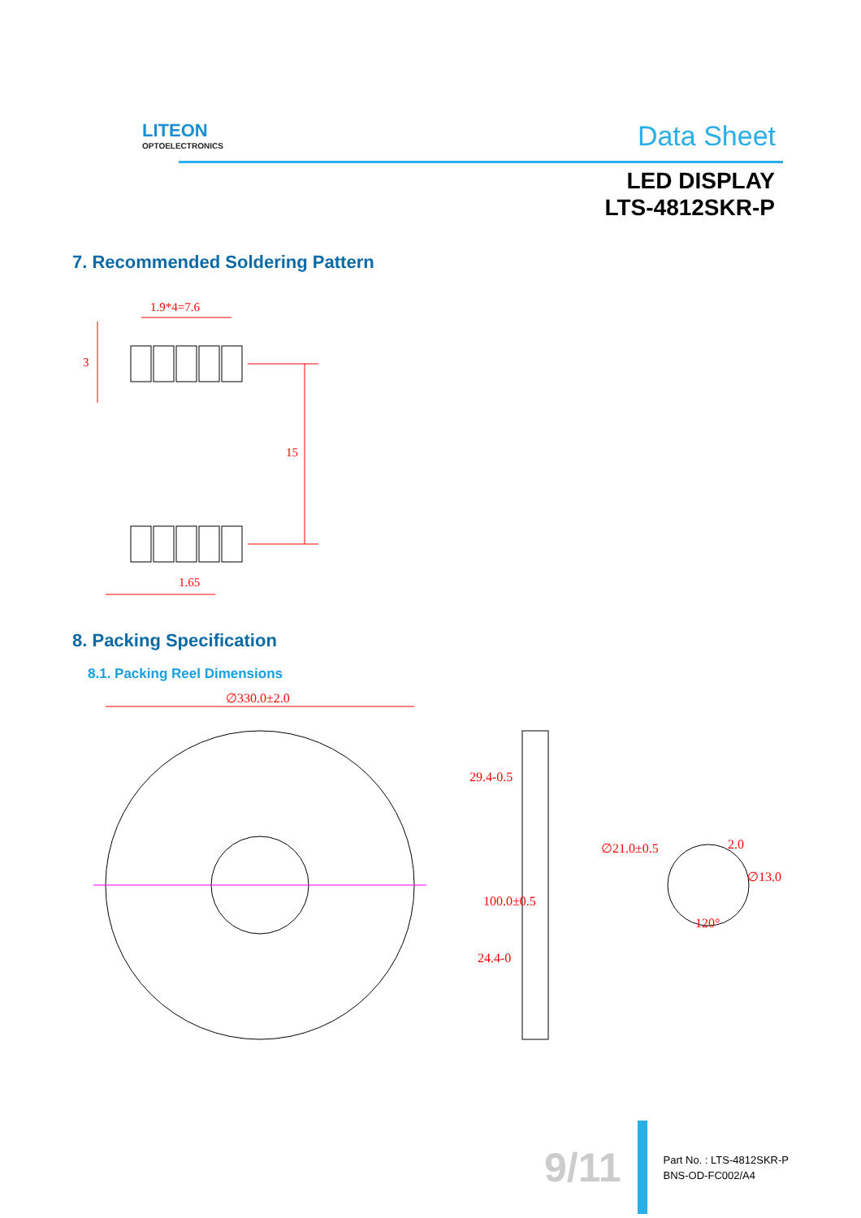LITEON
OPTOELECTRONICS
Data Sheet
LED DISPLAY
LTS-4812SKR-P
7. Recommended Soldering Pattern
1.9*4=7.6
3
15
1.65
8. Packing Specification
8.1. Packing Reel Dimensions
∅330.0±2.0
29.4-0.5
100.0±0.5
24.4-0
∅21.0±0.5
2.0
∅13.0
120°
9/11
Part No. : LTS-4812SKR-P
BNS-OD-FC002/A4